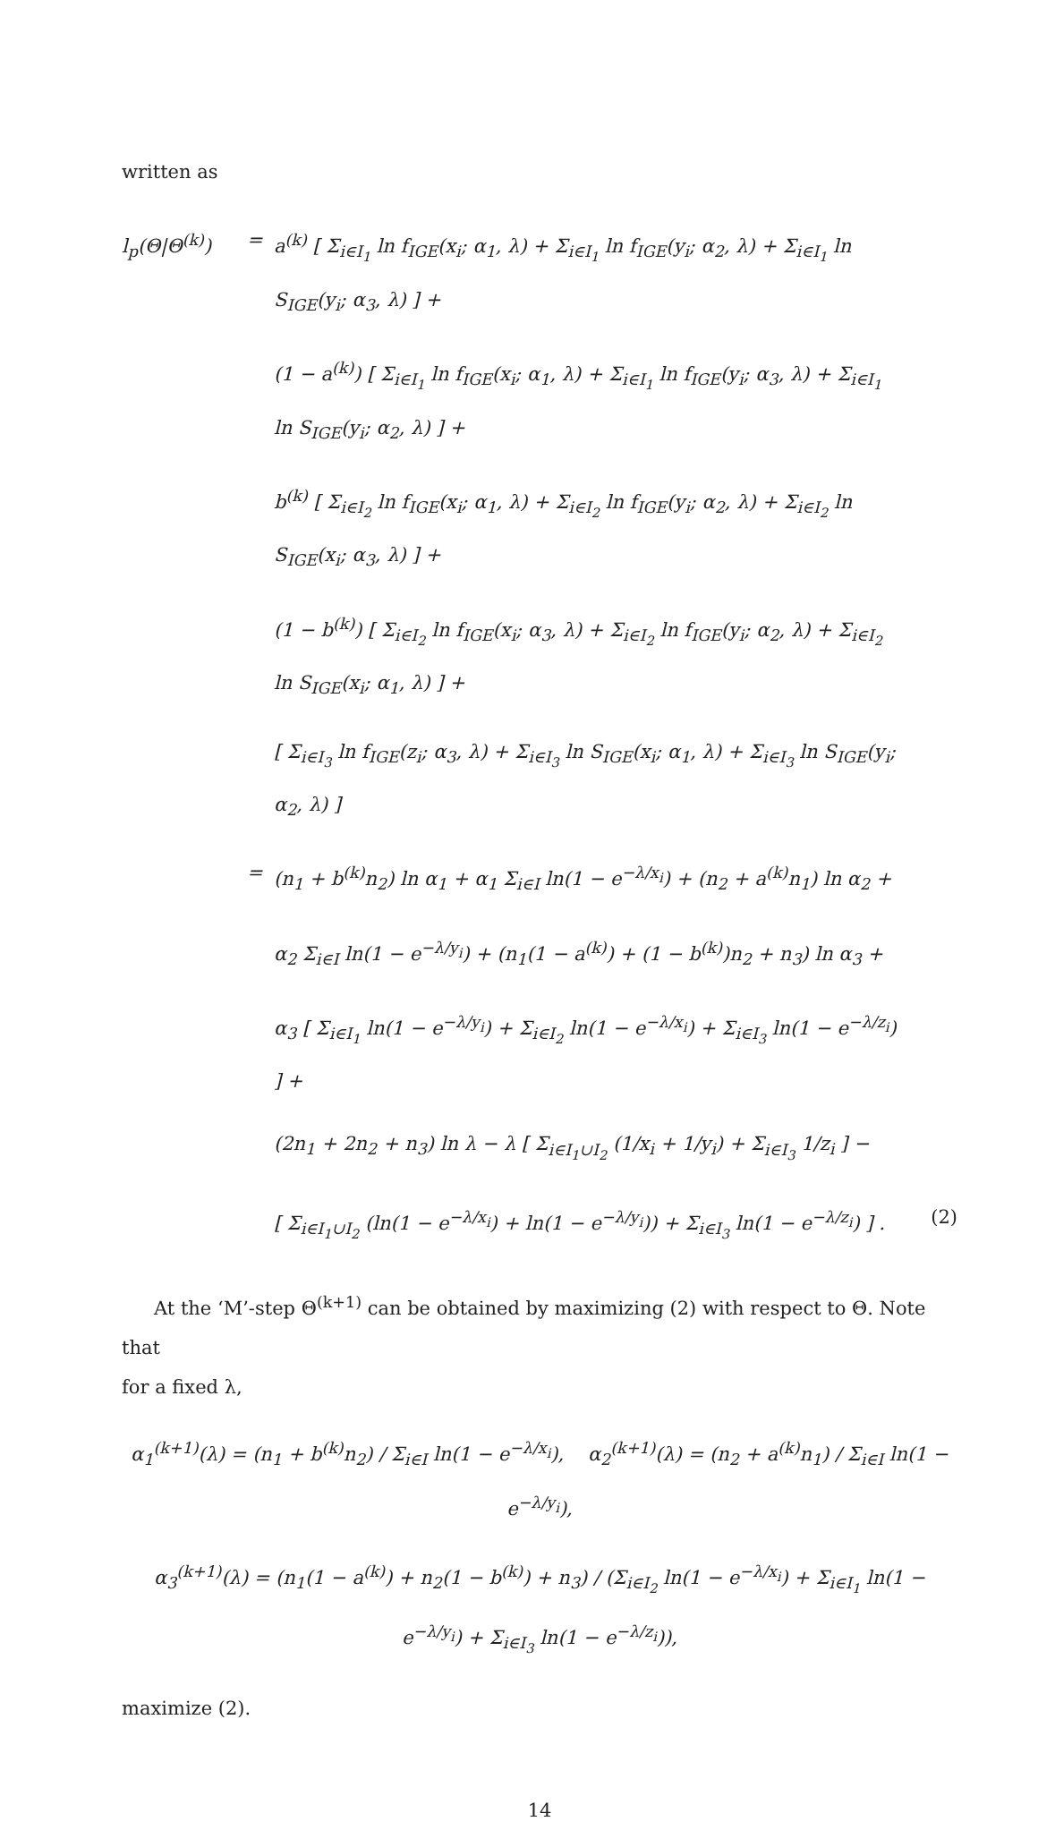written as
l<sub>p</sub>(Θ|Θ<sup>(k)</sup>)
=
a<sup>(k)</sup> [ Σ<sub>i∈I<sub>1</sub></sub> ln f<sub>IGE</sub>(x<sub>i</sub>; α<sub>1</sub>, λ) + Σ<sub>i∈I<sub>1</sub></sub> ln f<sub>IGE</sub>(y<sub>i</sub>; α<sub>2</sub>, λ) + Σ<sub>i∈I<sub>1</sub></sub> ln S<sub>IGE</sub>(y<sub>i</sub>; α<sub>3</sub>, λ) ] +
(1 − a<sup>(k)</sup>) [ Σ<sub>i∈I<sub>1</sub></sub> ln f<sub>IGE</sub>(x<sub>i</sub>; α<sub>1</sub>, λ) + Σ<sub>i∈I<sub>1</sub></sub> ln f<sub>IGE</sub>(y<sub>i</sub>; α<sub>3</sub>, λ) + Σ<sub>i∈I<sub>1</sub></sub> ln S<sub>IGE</sub>(y<sub>i</sub>; α<sub>2</sub>, λ) ] +
b<sup>(k)</sup> [ Σ<sub>i∈I<sub>2</sub></sub> ln f<sub>IGE</sub>(x<sub>i</sub>; α<sub>1</sub>, λ) + Σ<sub>i∈I<sub>2</sub></sub> ln f<sub>IGE</sub>(y<sub>i</sub>; α<sub>2</sub>, λ) + Σ<sub>i∈I<sub>2</sub></sub> ln S<sub>IGE</sub>(x<sub>i</sub>; α<sub>3</sub>, λ) ] +
(1 − b<sup>(k)</sup>) [ Σ<sub>i∈I<sub>2</sub></sub> ln f<sub>IGE</sub>(x<sub>i</sub>; α<sub>3</sub>, λ) + Σ<sub>i∈I<sub>2</sub></sub> ln f<sub>IGE</sub>(y<sub>i</sub>; α<sub>2</sub>, λ) + Σ<sub>i∈I<sub>2</sub></sub> ln S<sub>IGE</sub>(x<sub>i</sub>; α<sub>1</sub>, λ) ] +
[ Σ<sub>i∈I<sub>3</sub></sub> ln f<sub>IGE</sub>(z<sub>i</sub>; α<sub>3</sub>, λ) + Σ<sub>i∈I<sub>3</sub></sub> ln S<sub>IGE</sub>(x<sub>i</sub>; α<sub>1</sub>, λ) + Σ<sub>i∈I<sub>3</sub></sub> ln S<sub>IGE</sub>(y<sub>i</sub>; α<sub>2</sub>, λ) ]
=
(n<sub>1</sub> + b<sup>(k)</sup>n<sub>2</sub>) ln α<sub>1</sub> + α<sub>1</sub> Σ<sub>i∈I</sub> ln(1 − e<sup>−λ/x<sub>i</sub></sup>) + (n<sub>2</sub> + a<sup>(k)</sup>n<sub>1</sub>) ln α<sub>2</sub> +
α<sub>2</sub> Σ<sub>i∈I</sub> ln(1 − e<sup>−λ/y<sub>i</sub></sup>) + (n<sub>1</sub>(1 − a<sup>(k)</sup>) + (1 − b<sup>(k)</sup>)n<sub>2</sub> + n<sub>3</sub>) ln α<sub>3</sub> +
α<sub>3</sub> [ Σ<sub>i∈I<sub>1</sub></sub> ln(1 − e<sup>−λ/y<sub>i</sub></sup>) + Σ<sub>i∈I<sub>2</sub></sub> ln(1 − e<sup>−λ/x<sub>i</sub></sup>) + Σ<sub>i∈I<sub>3</sub></sub> ln(1 − e<sup>−λ/z<sub>i</sub></sup>) ] +
(2n<sub>1</sub> + 2n<sub>2</sub> + n<sub>3</sub>) ln λ − λ [ Σ<sub>i∈I<sub>1</sub>∪I<sub>2</sub></sub> (1/x<sub>i</sub> + 1/y<sub>i</sub>) + Σ<sub>i∈I<sub>3</sub></sub> 1/z<sub>i</sub> ] −
[ Σ<sub>i∈I<sub>1</sub>∪I<sub>2</sub></sub> (ln(1 − e<sup>−λ/x<sub>i</sub></sup>) + ln(1 − e<sup>−λ/y<sub>i</sub></sup>)) + Σ<sub>i∈I<sub>3</sub></sub> ln(1 − e<sup>−λ/z<sub>i</sub></sup>) ] .
(2)
At the ‘M’-step Θ<sup>(k+1)</sup> can be obtained by maximizing (2) with respect to Θ. Note that
for a fixed λ,
α<sub>1</sub><sup>(k+1)</sup>(λ) = (n<sub>1</sub> + b<sup>(k)</sup>n<sub>2</sub>) / Σ<sub>i∈I</sub> ln(1 − e<sup>−λ/x<sub>i</sub></sup>), α<sub>2</sub><sup>(k+1)</sup>(λ) = (n<sub>2</sub> + a<sup>(k)</sup>n<sub>1</sub>) / Σ<sub>i∈I</sub> ln(1 − e<sup>−λ/y<sub>i</sub></sup>),
α<sub>3</sub><sup>(k+1)</sup>(λ) = (n<sub>1</sub>(1 − a<sup>(k)</sup>) + n<sub>2</sub>(1 − b<sup>(k)</sup>) + n<sub>3</sub>) / (Σ<sub>i∈I<sub>2</sub></sub> ln(1 − e<sup>−λ/x<sub>i</sub></sup>) + Σ<sub>i∈I<sub>1</sub></sub> ln(1 − e<sup>−λ/y<sub>i</sub></sup>) + Σ<sub>i∈I<sub>3</sub></sub> ln(1 − e<sup>−λ/z<sub>i</sub></sup>)),
maximize (2).
14